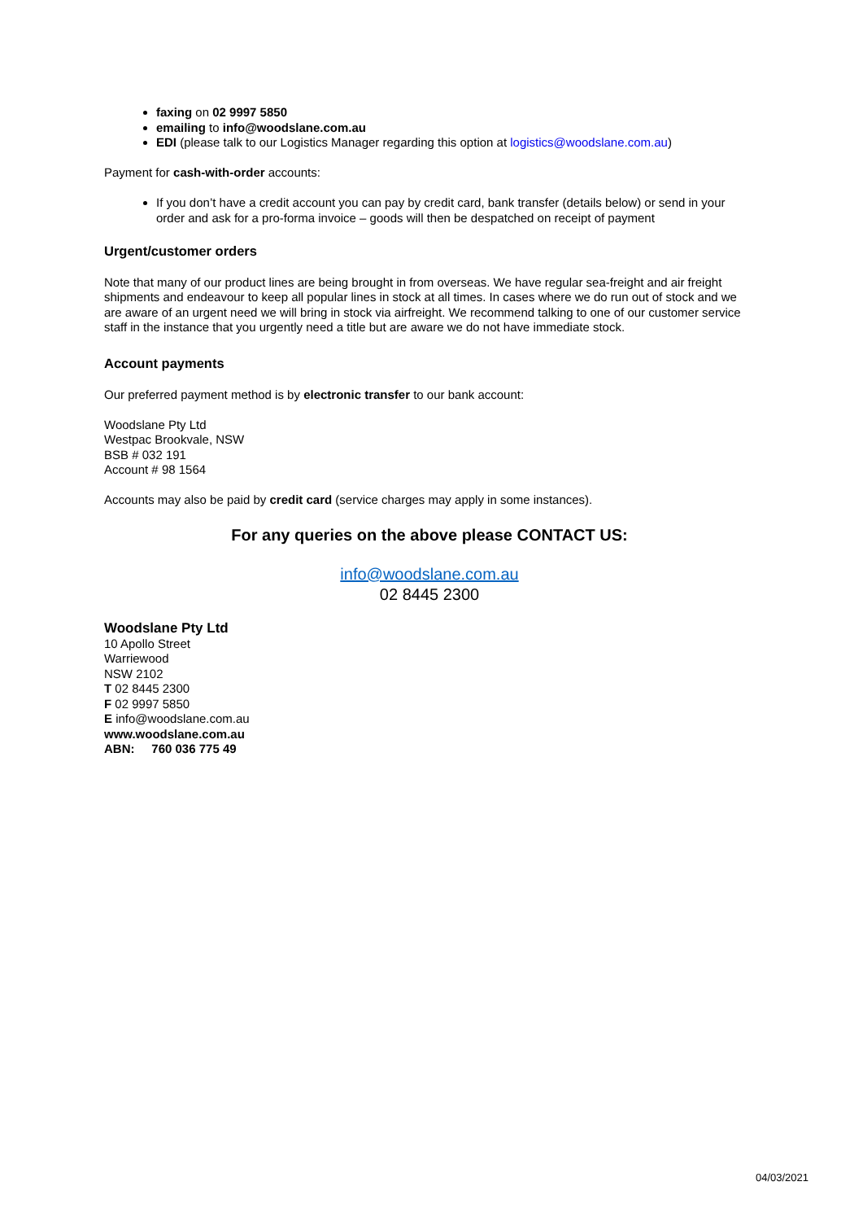faxing on 02 9997 5850
emailing to info@woodslane.com.au
EDI (please talk to our Logistics Manager regarding this option at logistics@woodslane.com.au)
Payment for cash-with-order accounts:
If you don’t have a credit account you can pay by credit card, bank transfer (details below) or send in your order and ask for a pro-forma invoice – goods will then be despatched on receipt of payment
Urgent/customer orders
Note that many of our product lines are being brought in from overseas. We have regular sea-freight and air freight shipments and endeavour to keep all popular lines in stock at all times. In cases where we do run out of stock and we are aware of an urgent need we will bring in stock via airfreight. We recommend talking to one of our customer service staff in the instance that you urgently need a title but are aware we do not have immediate stock.
Account payments
Our preferred payment method is by electronic transfer to our bank account:
Woodslane Pty Ltd
Westpac Brookvale, NSW
BSB # 032 191
Account # 98 1564
Accounts may also be paid by credit card (service charges may apply in some instances).
For any queries on the above please CONTACT US:
info@woodslane.com.au
02 8445 2300
Woodslane Pty Ltd
10 Apollo Street
Warriewood
NSW 2102
T 02 8445 2300
F 02 9997 5850
E info@woodslane.com.au
www.woodslane.com.au
ABN: 760 036 775 49
04/03/2021